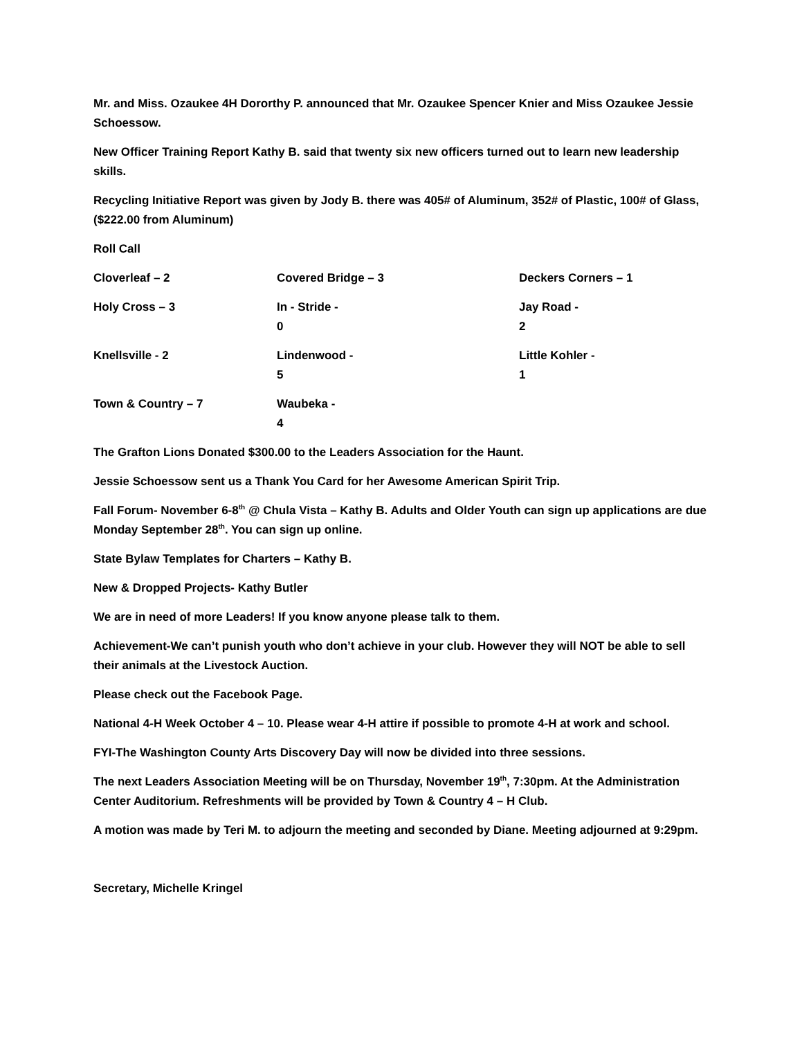Mr. and Miss. Ozaukee 4H Dororthy P. announced that Mr. Ozaukee Spencer Knier and Miss Ozaukee Jessie Schoessow.
New Officer Training Report Kathy B. said that twenty six new officers turned out to learn new leadership skills.
Recycling Initiative Report was given by Jody B. there was 405# of Aluminum, 352# of Plastic, 100# of Glass, ($222.00 from Aluminum)
Roll Call
Cloverleaf – 2 Covered Bridge – 3 Deckers Corners – 1
Holy Cross – 3 In - Stride - 0 Jay Road - 2
Knellsville - 2 Lindenwood - 5 Little Kohler - 1
Town & Country – 7 Waubeka - 4
The Grafton Lions Donated $300.00 to the Leaders Association for the Haunt.
Jessie Schoessow sent us a Thank You Card for her Awesome American Spirit Trip.
Fall Forum- November 6-8<sup>th</sup> @ Chula Vista – Kathy B. Adults and Older Youth can sign up applications are due Monday September 28<sup>th</sup>. You can sign up online.
State Bylaw Templates for Charters – Kathy B.
New & Dropped Projects- Kathy Butler
We are in need of more Leaders! If you know anyone please talk to them.
Achievement-We can’t punish youth who don’t achieve in your club. However they will NOT be able to sell their animals at the Livestock Auction.
Please check out the Facebook Page.
National 4-H Week October 4 – 10. Please wear 4-H attire if possible to promote 4-H at work and school.
FYI-The Washington County Arts Discovery Day will now be divided into three sessions.
The next Leaders Association Meeting will be on Thursday, November 19<sup>th</sup>, 7:30pm. At the Administration Center Auditorium. Refreshments will be provided by Town & Country 4 – H Club.
A motion was made by Teri M. to adjourn the meeting and seconded by Diane. Meeting adjourned at 9:29pm.
Secretary, Michelle Kringel